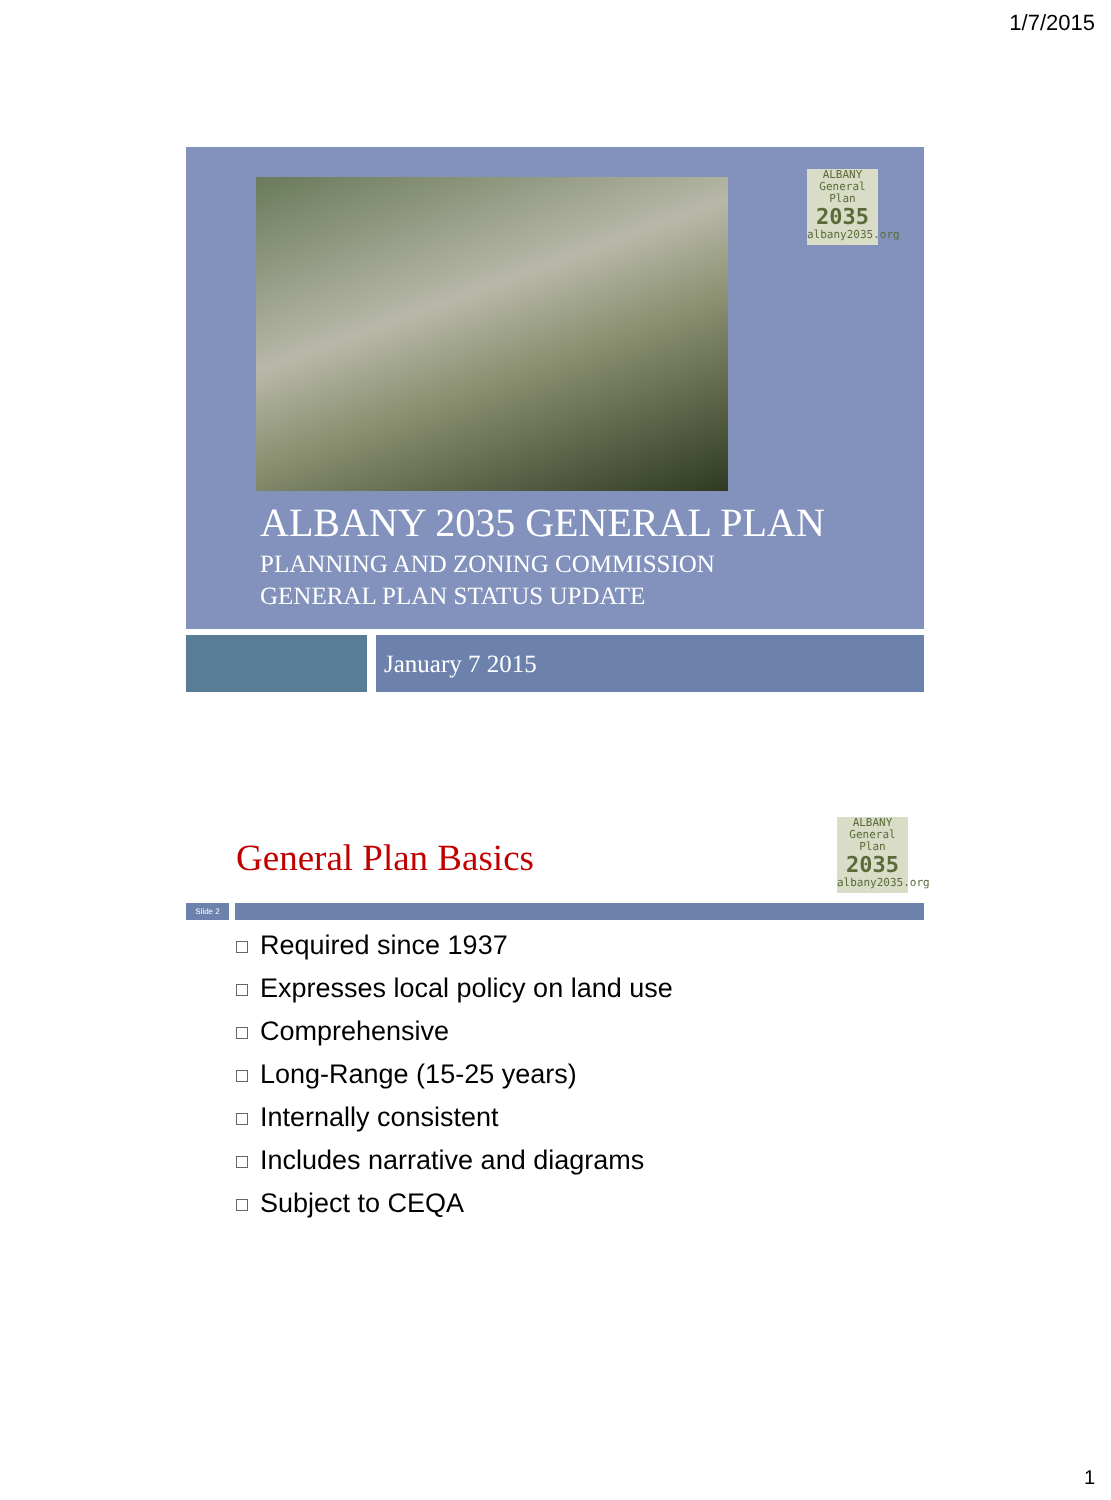1/7/2015
ALBANY
General Plan
2035
albany2035.org
ALBANY 2035 GENERAL PLAN
PLANNING AND ZONING COMMISSION
GENERAL PLAN STATUS UPDATE
January 7 2015
General Plan Basics
ALBANY
General Plan
2035
albany2035.org
Slide 2
Required since 1937
Expresses local policy on land use
Comprehensive
Long-Range (15-25 years)
Internally consistent
Includes narrative and diagrams
Subject to CEQA
1